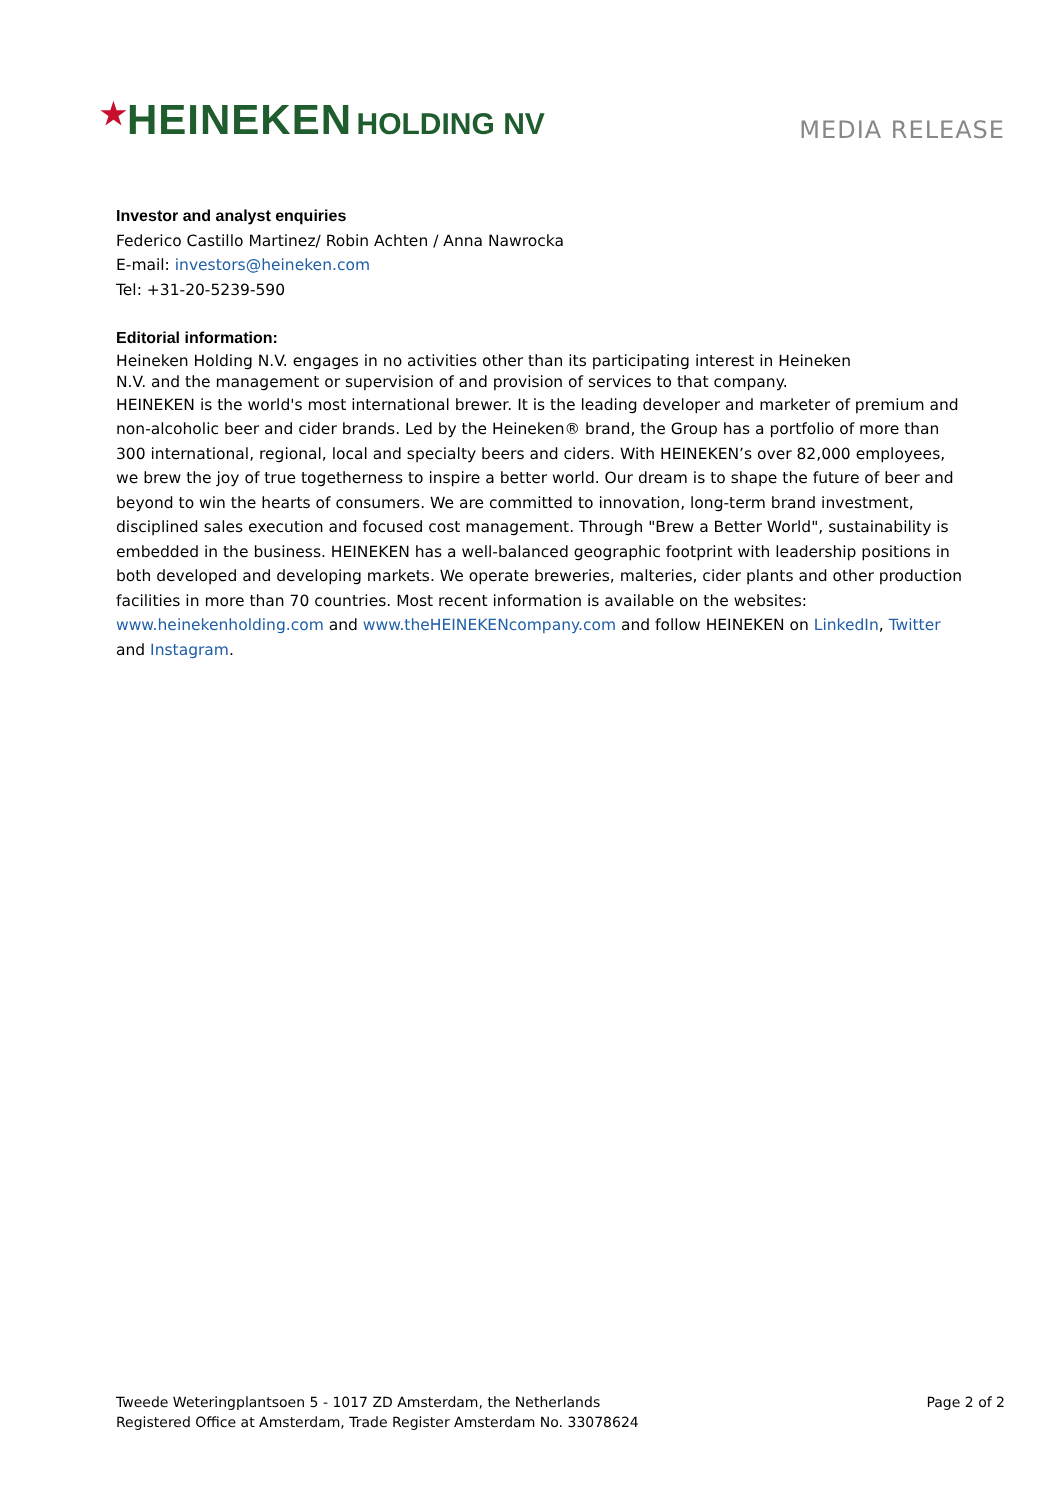★HEINEKEN HOLDING NV
MEDIA RELEASE
Investor and analyst enquiries
Federico Castillo Martinez/ Robin Achten / Anna Nawrocka
E-mail: investors@heineken.com
Tel: +31-20-5239-590
Editorial information:
Heineken Holding N.V. engages in no activities other than its participating interest in Heineken
N.V. and the management or supervision of and provision of services to that company.
HEINEKEN is the world's most international brewer. It is the leading developer and marketer of premium and non-alcoholic beer and cider brands. Led by the Heineken® brand, the Group has a portfolio of more than 300 international, regional, local and specialty beers and ciders. With HEINEKEN’s over 82,000 employees, we brew the joy of true togetherness to inspire a better world. Our dream is to shape the future of beer and beyond to win the hearts of consumers. We are committed to innovation, long-term brand investment, disciplined sales execution and focused cost management. Through "Brew a Better World", sustainability is embedded in the business. HEINEKEN has a well-balanced geographic footprint with leadership positions in both developed and developing markets. We operate breweries, malteries, cider plants and other production facilities in more than 70 countries. Most recent information is available on the websites: www.heinekenholding.com and www.theHEINEKENcompany.com and follow HEINEKEN on LinkedIn, Twitter and Instagram.
Tweede Weteringplantsoen 5 - 1017 ZD Amsterdam, the Netherlands
Registered Office at Amsterdam, Trade Register Amsterdam No. 33078624
Page 2 of 2